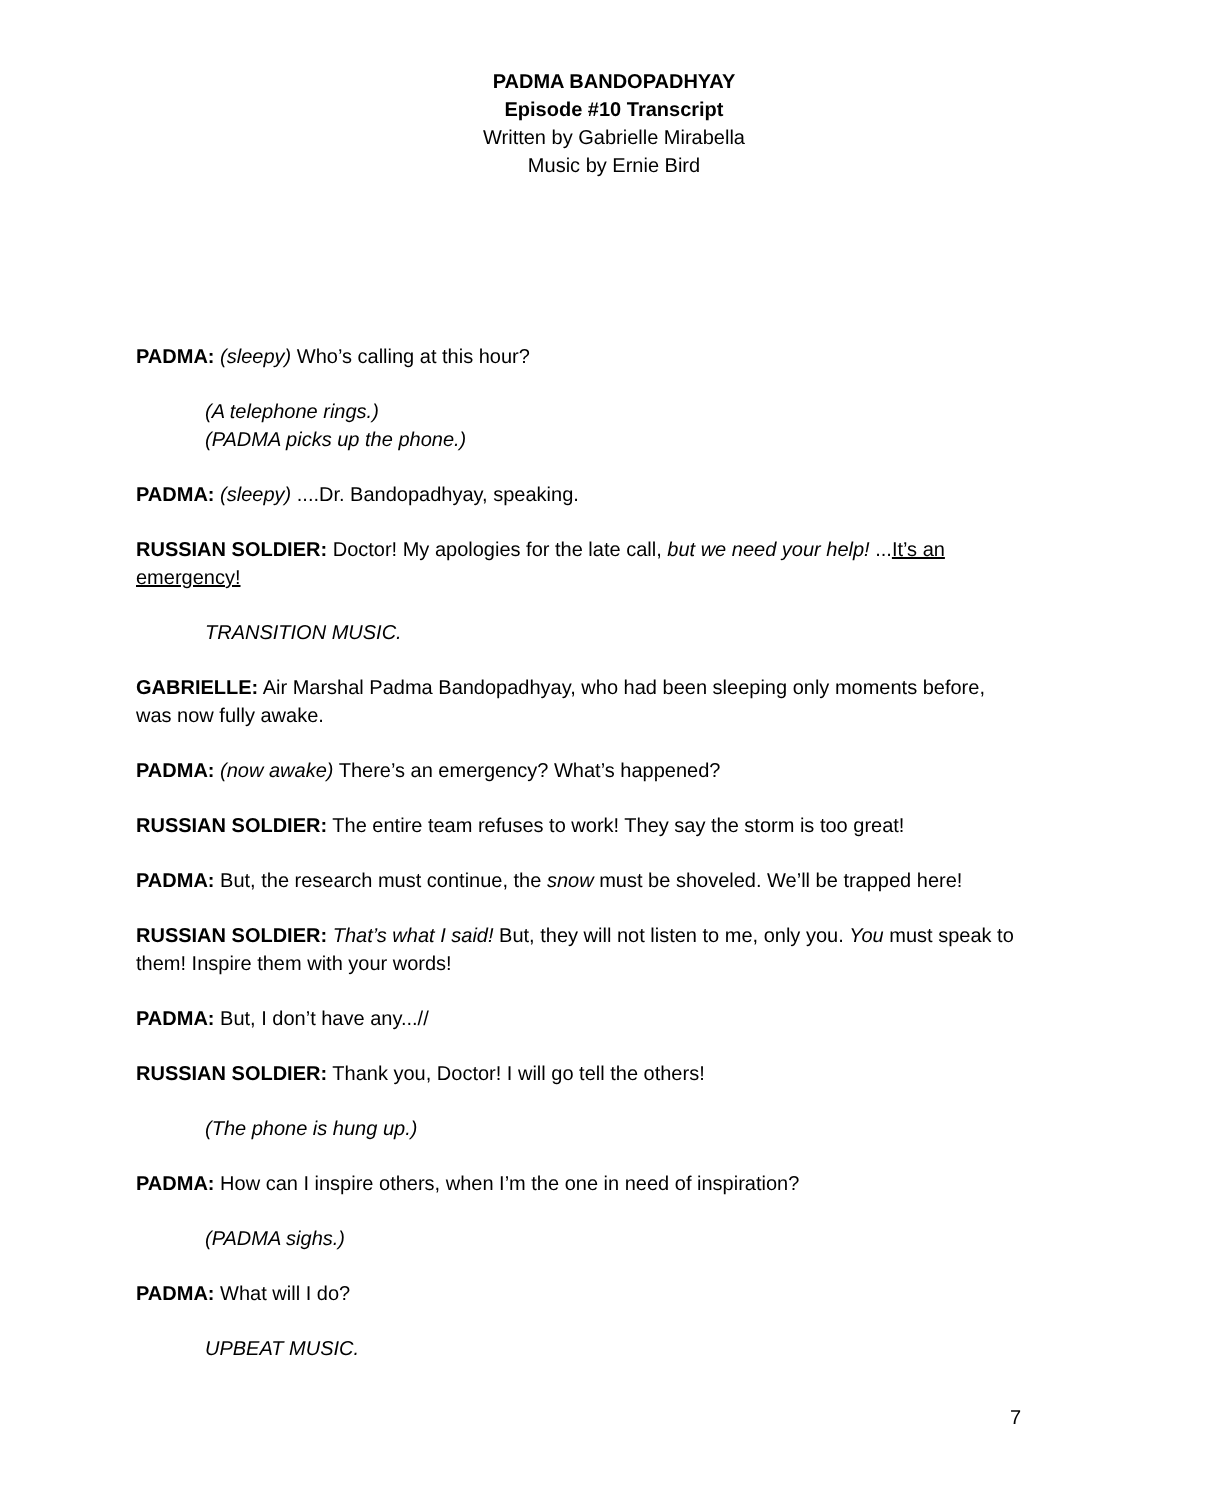PADMA BANDOPADHYAY
Episode #10 Transcript
Written by Gabrielle Mirabella
Music by Ernie Bird
PADMA: (sleepy) Who’s calling at this hour?
(A telephone rings.)
(PADMA picks up the phone.)
PADMA: (sleepy) ....Dr. Bandopadhyay, speaking.
RUSSIAN SOLDIER: Doctor! My apologies for the late call, but we need your help! ...It’s an emergency!
TRANSITION MUSIC.
GABRIELLE: Air Marshal Padma Bandopadhyay, who had been sleeping only moments before, was now fully awake.
PADMA: (now awake) There’s an emergency? What’s happened?
RUSSIAN SOLDIER: The entire team refuses to work! They say the storm is too great!
PADMA: But, the research must continue, the snow must be shoveled. We’ll be trapped here!
RUSSIAN SOLDIER: That’s what I said! But, they will not listen to me, only you. You must speak to them! Inspire them with your words!
PADMA: But, I don’t have any...//
RUSSIAN SOLDIER: Thank you, Doctor! I will go tell the others!
(The phone is hung up.)
PADMA: How can I inspire others, when I’m the one in need of inspiration?
(PADMA sighs.)
PADMA: What will I do?
UPBEAT MUSIC.
7